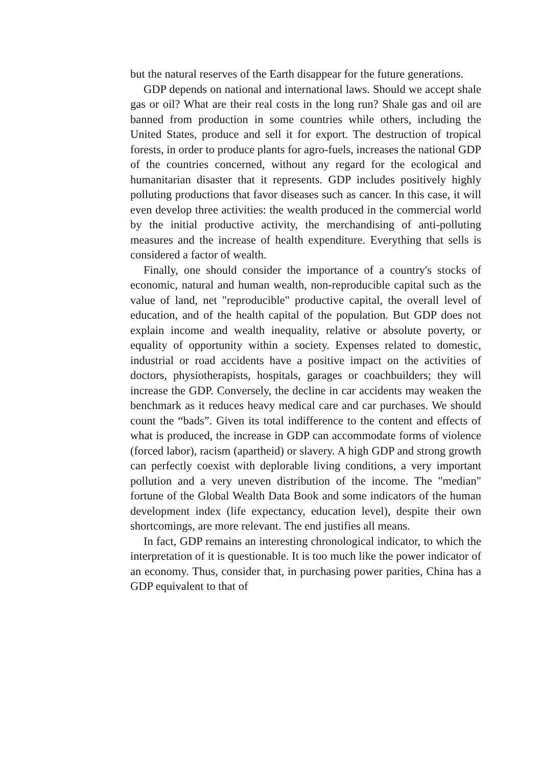but the natural reserves of the Earth disappear for the future generations.
GDP depends on national and international laws. Should we accept shale gas or oil? What are their real costs in the long run? Shale gas and oil are banned from production in some countries while others, including the United States, produce and sell it for export. The destruction of tropical forests, in order to produce plants for agro-fuels, increases the national GDP of the countries concerned, without any regard for the ecological and humanitarian disaster that it represents. GDP includes positively highly polluting productions that favor diseases such as cancer. In this case, it will even develop three activities: the wealth produced in the commercial world by the initial productive activity, the merchandising of anti-polluting measures and the increase of health expenditure. Everything that sells is considered a factor of wealth.
Finally, one should consider the importance of a country's stocks of economic, natural and human wealth, non-reproducible capital such as the value of land, net "reproducible" productive capital, the overall level of education, and of the health capital of the population. But GDP does not explain income and wealth inequality, relative or absolute poverty, or equality of opportunity within a society. Expenses related to domestic, industrial or road accidents have a positive impact on the activities of doctors, physiotherapists, hospitals, garages or coachbuilders; they will increase the GDP. Conversely, the decline in car accidents may weaken the benchmark as it reduces heavy medical care and car purchases. We should count the “bads”. Given its total indifference to the content and effects of what is produced, the increase in GDP can accommodate forms of violence (forced labor), racism (apartheid) or slavery. A high GDP and strong growth can perfectly coexist with deplorable living conditions, a very important pollution and a very uneven distribution of the income. The "median" fortune of the Global Wealth Data Book and some indicators of the human development index (life expectancy, education level), despite their own shortcomings, are more relevant. The end justifies all means.
In fact, GDP remains an interesting chronological indicator, to which the interpretation of it is questionable. It is too much like the power indicator of an economy. Thus, consider that, in purchasing power parities, China has a GDP equivalent to that of